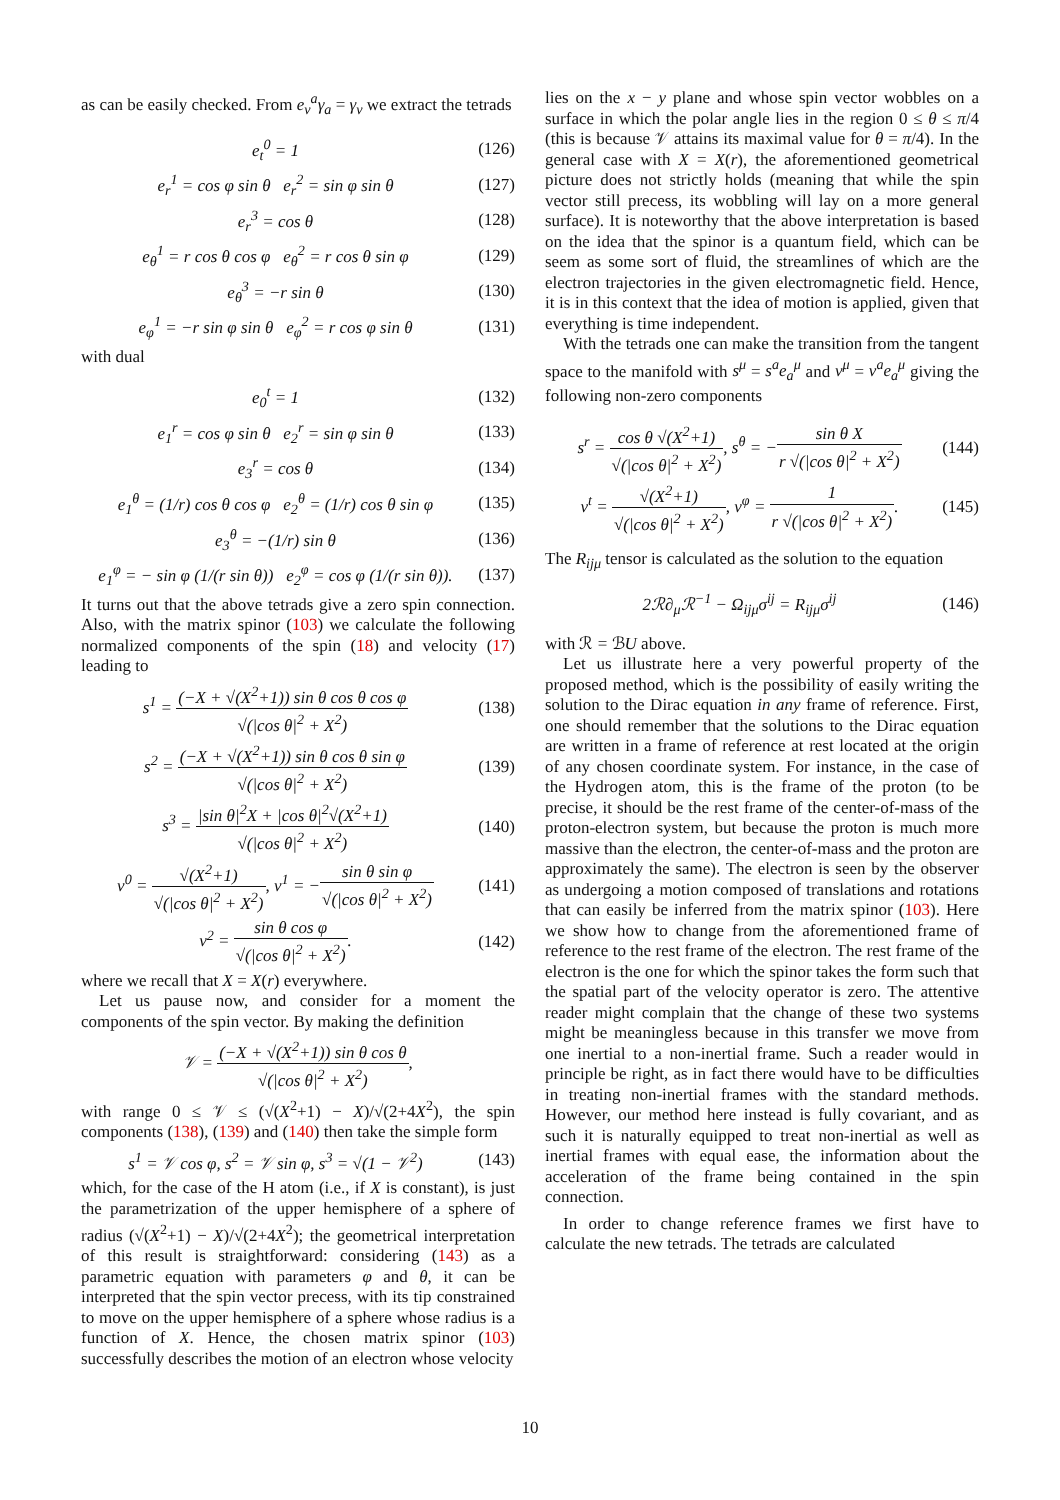as can be easily checked. From e<sub>ν</sub><sup>a</sup>γ<sub>a</sub> = γ<sub>ν</sub> we extract the tetrads
e<sub>t</sub><sup>0</sup> = 1 (126)
e<sub>r</sub><sup>1</sup> = cos φ sin θ e<sub>r</sub><sup>2</sup> = sin φ sin θ (127)
e<sub>r</sub><sup>3</sup> = cos θ (128)
e<sub>θ</sub><sup>1</sup> = r cos θ cos φ e<sub>θ</sub><sup>2</sup> = r cos θ sin φ (129)
e<sub>θ</sub><sup>3</sup> = −r sin θ (130)
e<sub>φ</sub><sup>1</sup> = −r sin φ sin θ e<sub>φ</sub><sup>2</sup> = r cos φ sin θ (131)
with dual
e<sub>0</sub><sup>t</sup> = 1 (132)
e<sub>1</sub><sup>r</sup> = cos φ sin θ e<sub>2</sub><sup>r</sup> = sin φ sin θ (133)
e<sub>3</sub><sup>r</sup> = cos θ (134)
e<sub>1</sub><sup>θ</sup> = (1/r) cos θ cos φ e<sub>2</sub><sup>θ</sup> = (1/r) cos θ sin φ (135)
e<sub>3</sub><sup>θ</sup> = −(1/r) sin θ (136)
e<sub>1</sub><sup>φ</sup> = − sin φ (1/(r sin θ)) e<sub>2</sub><sup>φ</sup> = cos φ (1/(r sin θ)). (137)
It turns out that the above tetrads give a zero spin connection. Also, with the matrix spinor (103) we calculate the following normalized components of the spin (18) and velocity (17) leading to
s<sup>1</sup> = (−X + √(X<sup>2</sup>+1)) sin θ cos θ cos φ √(|cos θ|<sup>2</sup> + X<sup>2</sup>) (138)
s<sup>2</sup> = (−X + √(X<sup>2</sup>+1)) sin θ cos θ sin φ √(|cos θ|<sup>2</sup> + X<sup>2</sup>) (139)
s<sup>3</sup> = |sin θ|<sup>2</sup>X + |cos θ|<sup>2</sup>√(X<sup>2</sup>+1) √(|cos θ|<sup>2</sup> + X<sup>2</sup>) (140)
v<sup>0</sup> = √(X<sup>2</sup>+1) √(|cos θ|<sup>2</sup> + X<sup>2</sup>), v<sup>1</sup> = −sin θ sin φ √(|cos θ|<sup>2</sup> + X<sup>2</sup>) (141)
v<sup>2</sup> = sin θ cos φ √(|cos θ|<sup>2</sup> + X<sup>2</sup>). (142)
where we recall that X = X(r) everywhere.
Let us pause now, and consider for a moment the components of the spin vector. By making the definition
𝒱 = (−X + √(X<sup>2</sup>+1)) sin θ cos θ √(|cos θ|<sup>2</sup> + X<sup>2</sup>),
with range 0 ≤ 𝒱 ≤ (√(X<sup>2</sup>+1) − X)/√(2+4X<sup>2</sup>), the spin components (138), (139) and (140) then take the simple form
s<sup>1</sup> = 𝒱 cos φ, s<sup>2</sup> = 𝒱 sin φ, s<sup>3</sup> = √(1 − 𝒱<sup>2</sup>) (143)
which, for the case of the H atom (i.e., if X is constant), is just the parametrization of the upper hemisphere of a sphere of radius (√(X<sup>2</sup>+1) − X)/√(2+4X<sup>2</sup>); the geometrical interpretation of this result is straightforward: considering (143) as a parametric equation with parameters φ and θ, it can be interpreted that the spin vector precess, with its tip constrained to move on the upper hemisphere of a sphere whose radius is a function of X. Hence, the chosen matrix spinor (103) successfully describes the motion of an electron whose velocity
lies on the x − y plane and whose spin vector wobbles on a surface in which the polar angle lies in the region 0 ≤ θ ≤ π/4 (this is because 𝒱 attains its maximal value for θ = π/4). In the general case with X = X(r), the aforementioned geometrical picture does not strictly holds (meaning that while the spin vector still precess, its wobbling will lay on a more general surface). It is noteworthy that the above interpretation is based on the idea that the spinor is a quantum field, which can be seem as some sort of fluid, the streamlines of which are the electron trajectories in the given electromagnetic field. Hence, it is in this context that the idea of motion is applied, given that everything is time independent.
With the tetrads one can make the transition from the tangent space to the manifold with s<sup>μ</sup> = s<sup>a</sup>e<sub>a</sub><sup>μ</sup> and v<sup>μ</sup> = v<sup>a</sup>e<sub>a</sub><sup>μ</sup> giving the following non-zero components
s<sup>r</sup> = cos θ √(X<sup>2</sup>+1) √(|cos θ|<sup>2</sup> + X<sup>2</sup>), s<sup>θ</sup> = −sin θ X r √(|cos θ|<sup>2</sup> + X<sup>2</sup>) (144)
v<sup>t</sup> = √(X<sup>2</sup>+1) √(|cos θ|<sup>2</sup> + X<sup>2</sup>), v<sup>φ</sup> = 1 r √(|cos θ|<sup>2</sup> + X<sup>2</sup>). (145)
The R<sub>ijμ</sub> tensor is calculated as the solution to the equation
2ℛ∂<sub>μ</sub>ℛ<sup>−1</sup> − Ω<sub>ijμ</sub>σ<sup>ij</sup> = R<sub>ijμ</sub>σ<sup>ij</sup> (146)
with ℛ = ℬU above.
Let us illustrate here a very powerful property of the proposed method, which is the possibility of easily writing the solution to the Dirac equation in any frame of reference. First, one should remember that the solutions to the Dirac equation are written in a frame of reference at rest located at the origin of any chosen coordinate system. For instance, in the case of the Hydrogen atom, this is the frame of the proton (to be precise, it should be the rest frame of the center-of-mass of the proton-electron system, but because the proton is much more massive than the electron, the center-of-mass and the proton are approximately the same). The electron is seen by the observer as undergoing a motion composed of translations and rotations that can easily be inferred from the matrix spinor (103). Here we show how to change from the aforementioned frame of reference to the rest frame of the electron. The rest frame of the electron is the one for which the spinor takes the form such that the spatial part of the velocity operator is zero. The attentive reader might complain that the change of these two systems might be meaningless because in this transfer we move from one inertial to a non-inertial frame. Such a reader would in principle be right, as in fact there would have to be difficulties in treating non-inertial frames with the standard methods. However, our method here instead is fully covariant, and as such it is naturally equipped to treat non-inertial as well as inertial frames with equal ease, the information about the acceleration of the frame being contained in the spin connection.
In order to change reference frames we first have to calculate the new tetrads. The tetrads are calculated
10